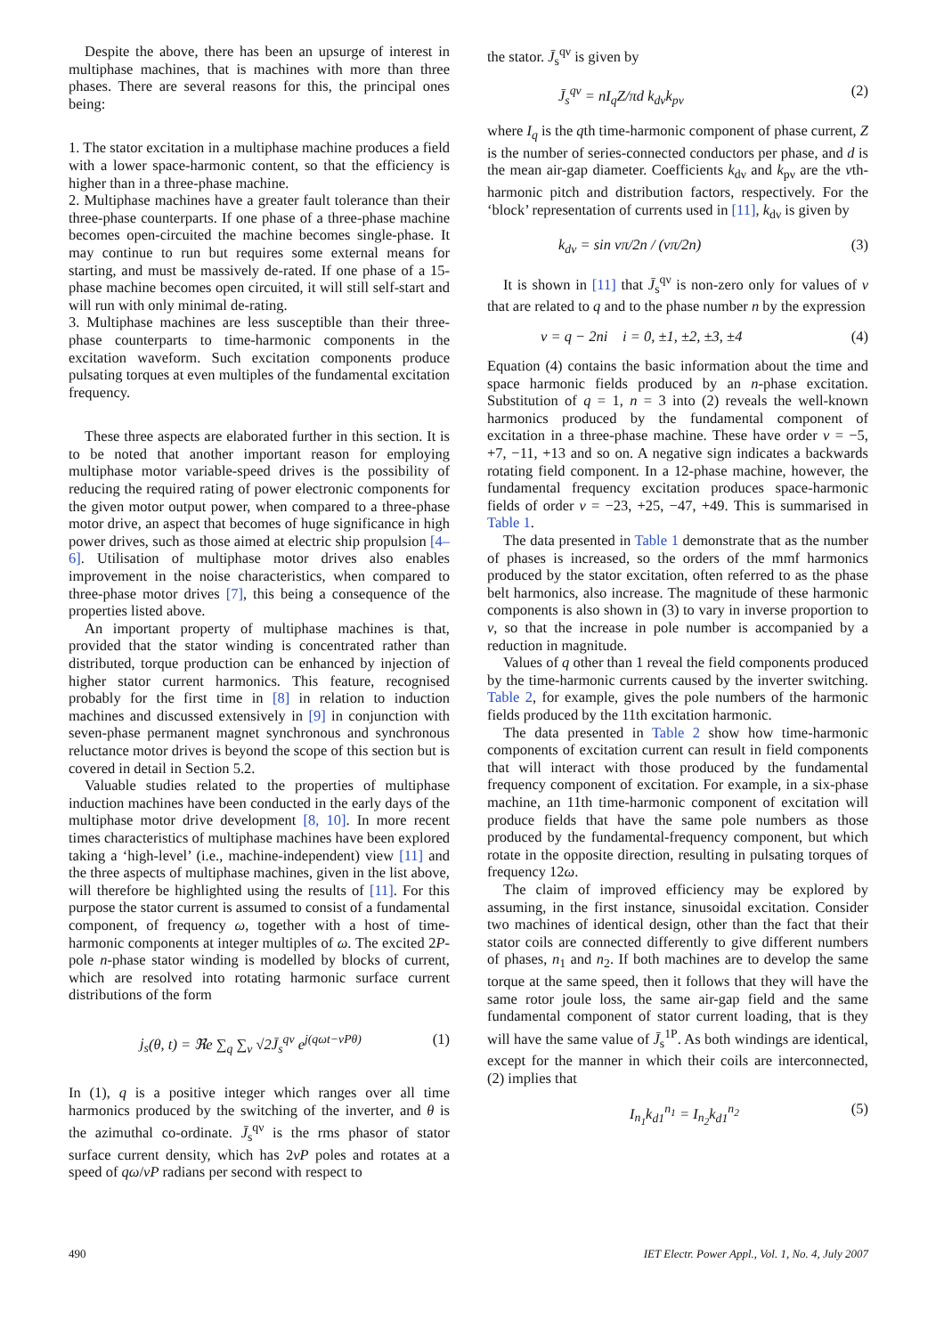Despite the above, there has been an upsurge of interest in multiphase machines, that is machines with more than three phases. There are several reasons for this, the principal ones being:
1. The stator excitation in a multiphase machine produces a field with a lower space-harmonic content, so that the efficiency is higher than in a three-phase machine.
2. Multiphase machines have a greater fault tolerance than their three-phase counterparts. If one phase of a three-phase machine becomes open-circuited the machine becomes single-phase. It may continue to run but requires some external means for starting, and must be massively de-rated. If one phase of a 15-phase machine becomes open circuited, it will still self-start and will run with only minimal de-rating.
3. Multiphase machines are less susceptible than their three-phase counterparts to time-harmonic components in the excitation waveform. Such excitation components produce pulsating torques at even multiples of the fundamental excitation frequency.
These three aspects are elaborated further in this section. It is to be noted that another important reason for employing multiphase motor variable-speed drives is the possibility of reducing the required rating of power electronic components for the given motor output power, when compared to a three-phase motor drive, an aspect that becomes of huge significance in high power drives, such as those aimed at electric ship propulsion [4–6]. Utilisation of multiphase motor drives also enables improvement in the noise characteristics, when compared to three-phase motor drives [7], this being a consequence of the properties listed above.
An important property of multiphase machines is that, provided that the stator winding is concentrated rather than distributed, torque production can be enhanced by injection of higher stator current harmonics. This feature, recognised probably for the first time in [8] in relation to induction machines and discussed extensively in [9] in conjunction with seven-phase permanent magnet synchronous and synchronous reluctance motor drives is beyond the scope of this section but is covered in detail in Section 5.2.
Valuable studies related to the properties of multiphase induction machines have been conducted in the early days of the multiphase motor drive development [8, 10]. In more recent times characteristics of multiphase machines have been explored taking a ‘high-level’ (i.e., machine-independent) view [11] and the three aspects of multiphase machines, given in the list above, will therefore be highlighted using the results of [11]. For this purpose the stator current is assumed to consist of a fundamental component, of frequency ω, together with a host of time-harmonic components at integer multiples of ω. The excited 2P-pole n-phase stator winding is modelled by blocks of current, which are resolved into rotating harmonic surface current distributions of the form
j<sub>s</sub>(θ, t) = ℜe ∑<sub>q</sub> ∑<sub>ν</sub> √2J̄<sub>s</sub><sup>qν</sup> e<sup>j(qωt−νPθ)</sup> (1)
In (1), q is a positive integer which ranges over all time harmonics produced by the switching of the inverter, and θ is the azimuthal co-ordinate. J̄<sub>s</sub><sup>qν</sup> is the rms phasor of stator surface current density, which has 2νP poles and rotates at a speed of qω/νP radians per second with respect to
the stator. J̄<sub>s</sub><sup>qν</sup> is given by
J̄<sub>s</sub><sup>qν</sup> = nI<sub>q</sub>Z/πd k<sub>dν</sub>k<sub>pν</sub> (2)
where I<sub>q</sub> is the qth time-harmonic component of phase current, Z is the number of series-connected conductors per phase, and d is the mean air-gap diameter. Coefficients k<sub>dν</sub> and k<sub>pν</sub> are the νth-harmonic pitch and distribution factors, respectively. For the ‘block’ representation of currents used in [11], k<sub>dν</sub> is given by
k<sub>dν</sub> = sin νπ/2n / (νπ/2n) (3)
It is shown in [11] that J̄<sub>s</sub><sup>qν</sup> is non-zero only for values of ν that are related to q and to the phase number n by the expression
ν = q − 2ni i = 0, ±1, ±2, ±3, ±4 (4)
Equation (4) contains the basic information about the time and space harmonic fields produced by an n-phase excitation. Substitution of q = 1, n = 3 into (2) reveals the well-known harmonics produced by the fundamental component of excitation in a three-phase machine. These have order ν = −5, +7, −11, +13 and so on. A negative sign indicates a backwards rotating field component. In a 12-phase machine, however, the fundamental frequency excitation produces space-harmonic fields of order ν = −23, +25, −47, +49. This is summarised in Table 1.
The data presented in Table 1 demonstrate that as the number of phases is increased, so the orders of the mmf harmonics produced by the stator excitation, often referred to as the phase belt harmonics, also increase. The magnitude of these harmonic components is also shown in (3) to vary in inverse proportion to ν, so that the increase in pole number is accompanied by a reduction in magnitude.
Values of q other than 1 reveal the field components produced by the time-harmonic currents caused by the inverter switching. Table 2, for example, gives the pole numbers of the harmonic fields produced by the 11th excitation harmonic.
The data presented in Table 2 show how time-harmonic components of excitation current can result in field components that will interact with those produced by the fundamental frequency component of excitation. For example, in a six-phase machine, an 11th time-harmonic component of excitation will produce fields that have the same pole numbers as those produced by the fundamental-frequency component, but which rotate in the opposite direction, resulting in pulsating torques of frequency 12ω.
The claim of improved efficiency may be explored by assuming, in the first instance, sinusoidal excitation. Consider two machines of identical design, other than the fact that their stator coils are connected differently to give different numbers of phases, n<sub>1</sub> and n<sub>2</sub>. If both machines are to develop the same torque at the same speed, then it follows that they will have the same rotor joule loss, the same air-gap field and the same fundamental component of stator current loading, that is they will have the same value of J̄<sub>s</sub><sup>1P</sup>. As both windings are identical, except for the manner in which their coils are interconnected, (2) implies that
I<sub>n<sub>1</sub></sub>k<sub>d1</sub><sup>n<sub>1</sub></sup> = I<sub>n<sub>2</sub></sub>k<sub>d1</sub><sup>n<sub>2</sub></sup> (5)
490 IET Electr. Power Appl., Vol. 1, No. 4, July 2007